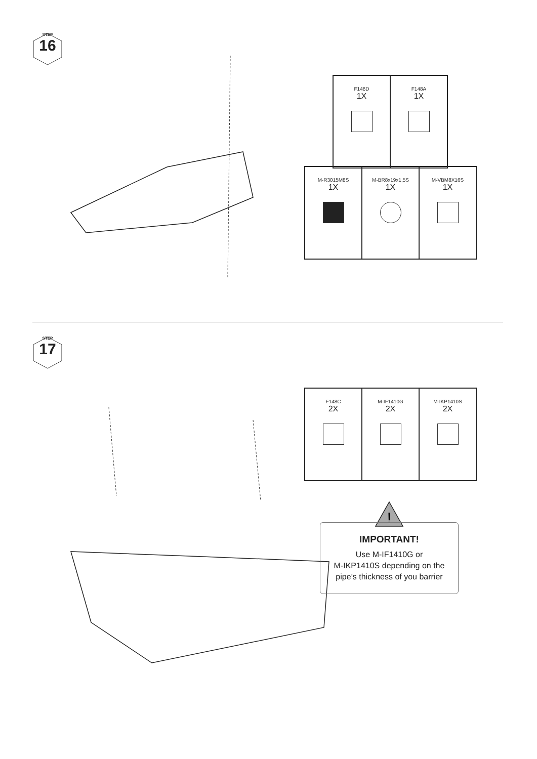STEP
16
| F148D 1X | F148A 1X |
| M-R3015M8S 1X | M-BR8x19x1,5S 1X | M-VBM8X16S 1X |
STEP
17
| F148C 2X | M-IF1410G 2X | M-IKP1410S 2X |
!
IMPORTANT!
Use M-IF1410G or
M-IKP1410S depending on the
pipe’s thickness of you barrier